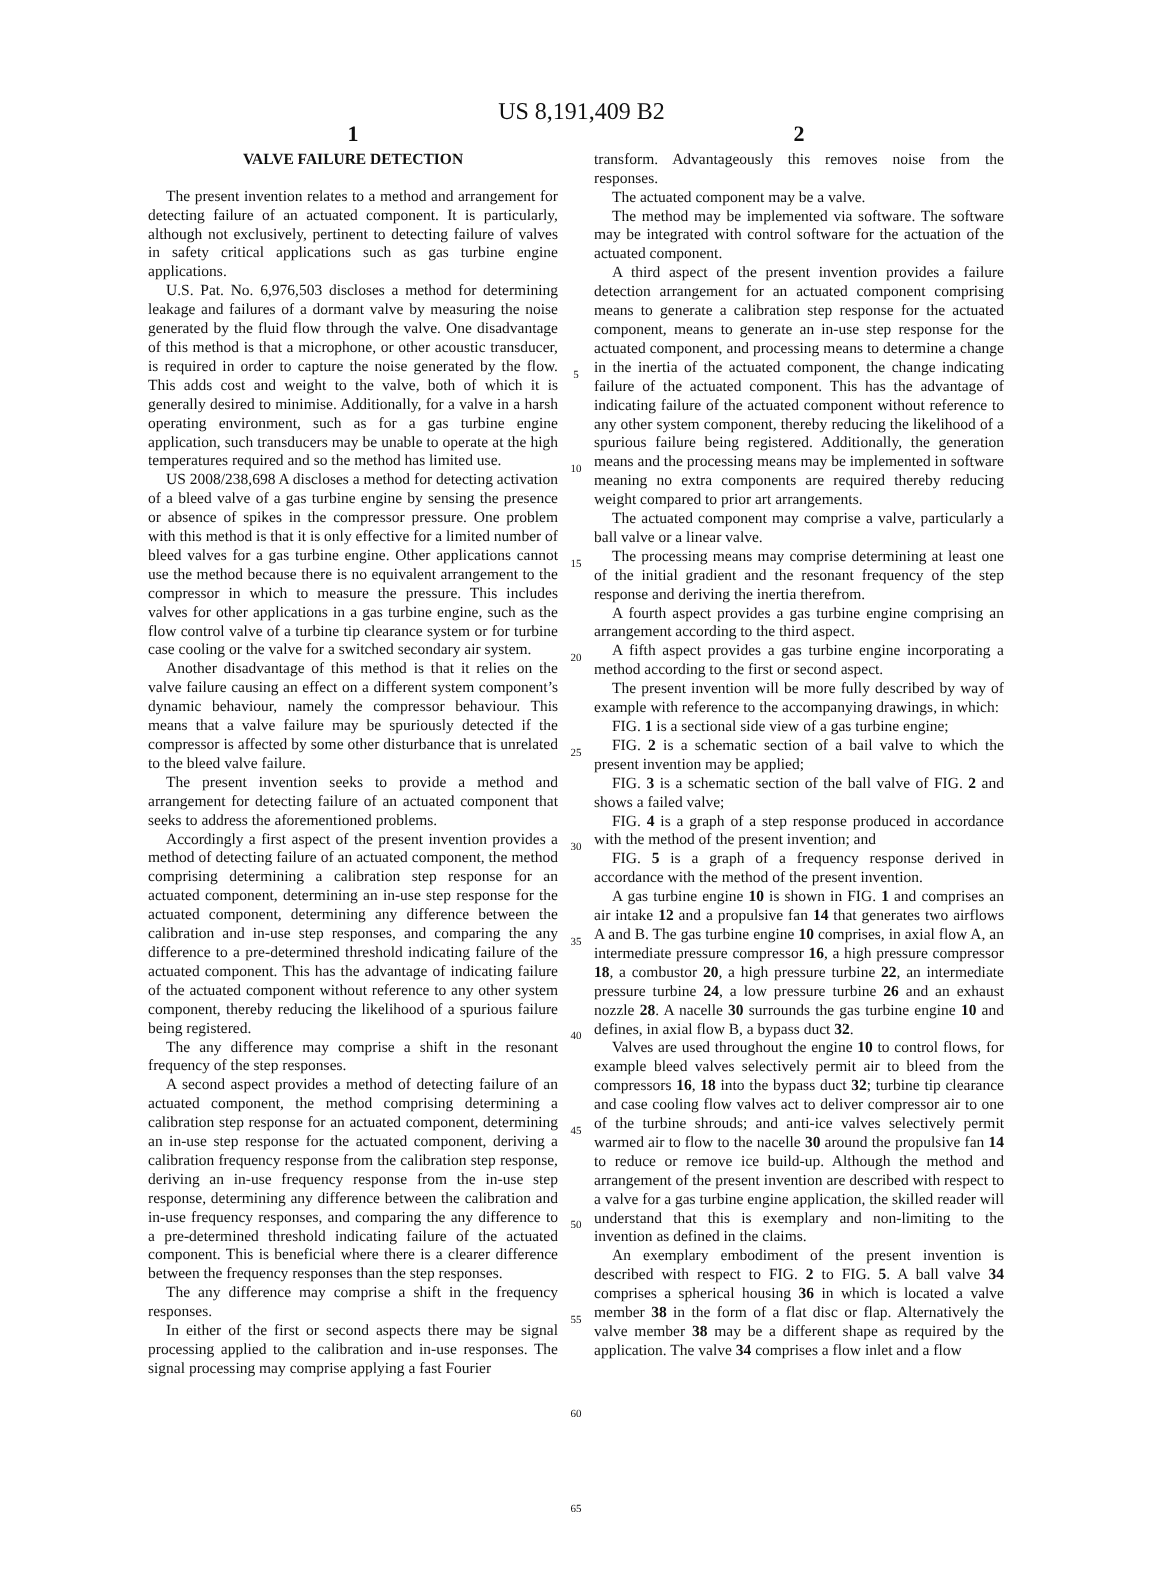US 8,191,409 B2
1
VALVE FAILURE DETECTION
The present invention relates to a method and arrangement for detecting failure of an actuated component. It is particularly, although not exclusively, pertinent to detecting failure of valves in safety critical applications such as gas turbine engine applications.
U.S. Pat. No. 6,976,503 discloses a method for determining leakage and failures of a dormant valve by measuring the noise generated by the fluid flow through the valve. One disadvantage of this method is that a microphone, or other acoustic transducer, is required in order to capture the noise generated by the flow. This adds cost and weight to the valve, both of which it is generally desired to minimise. Additionally, for a valve in a harsh operating environment, such as for a gas turbine engine application, such transducers may be unable to operate at the high temperatures required and so the method has limited use.
US 2008/238,698 A discloses a method for detecting activation of a bleed valve of a gas turbine engine by sensing the presence or absence of spikes in the compressor pressure. One problem with this method is that it is only effective for a limited number of bleed valves for a gas turbine engine. Other applications cannot use the method because there is no equivalent arrangement to the compressor in which to measure the pressure. This includes valves for other applications in a gas turbine engine, such as the flow control valve of a turbine tip clearance system or for turbine case cooling or the valve for a switched secondary air system.
Another disadvantage of this method is that it relies on the valve failure causing an effect on a different system component’s dynamic behaviour, namely the compressor behaviour. This means that a valve failure may be spuriously detected if the compressor is affected by some other disturbance that is unrelated to the bleed valve failure.
The present invention seeks to provide a method and arrangement for detecting failure of an actuated component that seeks to address the aforementioned problems.
Accordingly a first aspect of the present invention provides a method of detecting failure of an actuated component, the method comprising determining a calibration step response for an actuated component, determining an in-use step response for the actuated component, determining any difference between the calibration and in-use step responses, and comparing the any difference to a pre-determined threshold indicating failure of the actuated component. This has the advantage of indicating failure of the actuated component without reference to any other system component, thereby reducing the likelihood of a spurious failure being registered.
The any difference may comprise a shift in the resonant frequency of the step responses.
A second aspect provides a method of detecting failure of an actuated component, the method comprising determining a calibration step response for an actuated component, determining an in-use step response for the actuated component, deriving a calibration frequency response from the calibration step response, deriving an in-use frequency response from the in-use step response, determining any difference between the calibration and in-use frequency responses, and comparing the any difference to a pre-determined threshold indicating failure of the actuated component. This is beneficial where there is a clearer difference between the frequency responses than the step responses.
The any difference may comprise a shift in the frequency responses.
In either of the first or second aspects there may be signal processing applied to the calibration and in-use responses. The signal processing may comprise applying a fast Fourier
5
10
15
20
25
30
35
40
45
50
55
60
65
2
transform. Advantageously this removes noise from the responses.
The actuated component may be a valve.
The method may be implemented via software. The software may be integrated with control software for the actuation of the actuated component.
A third aspect of the present invention provides a failure detection arrangement for an actuated component comprising means to generate a calibration step response for the actuated component, means to generate an in-use step response for the actuated component, and processing means to determine a change in the inertia of the actuated component, the change indicating failure of the actuated component. This has the advantage of indicating failure of the actuated component without reference to any other system component, thereby reducing the likelihood of a spurious failure being registered. Additionally, the generation means and the processing means may be implemented in software meaning no extra components are required thereby reducing weight compared to prior art arrangements.
The actuated component may comprise a valve, particularly a ball valve or a linear valve.
The processing means may comprise determining at least one of the initial gradient and the resonant frequency of the step response and deriving the inertia therefrom.
A fourth aspect provides a gas turbine engine comprising an arrangement according to the third aspect.
A fifth aspect provides a gas turbine engine incorporating a method according to the first or second aspect.
The present invention will be more fully described by way of example with reference to the accompanying drawings, in which:
FIG. 1 is a sectional side view of a gas turbine engine;
FIG. 2 is a schematic section of a bail valve to which the present invention may be applied;
FIG. 3 is a schematic section of the ball valve of FIG. 2 and shows a failed valve;
FIG. 4 is a graph of a step response produced in accordance with the method of the present invention; and
FIG. 5 is a graph of a frequency response derived in accordance with the method of the present invention.
A gas turbine engine 10 is shown in FIG. 1 and comprises an air intake 12 and a propulsive fan 14 that generates two airflows A and B. The gas turbine engine 10 comprises, in axial flow A, an intermediate pressure compressor 16, a high pressure compressor 18, a combustor 20, a high pressure turbine 22, an intermediate pressure turbine 24, a low pressure turbine 26 and an exhaust nozzle 28. A nacelle 30 surrounds the gas turbine engine 10 and defines, in axial flow B, a bypass duct 32.
Valves are used throughout the engine 10 to control flows, for example bleed valves selectively permit air to bleed from the compressors 16, 18 into the bypass duct 32; turbine tip clearance and case cooling flow valves act to deliver compressor air to one of the turbine shrouds; and anti-ice valves selectively permit warmed air to flow to the nacelle 30 around the propulsive fan 14 to reduce or remove ice build-up. Although the method and arrangement of the present invention are described with respect to a valve for a gas turbine engine application, the skilled reader will understand that this is exemplary and non-limiting to the invention as defined in the claims.
An exemplary embodiment of the present invention is described with respect to FIG. 2 to FIG. 5. A ball valve 34 comprises a spherical housing 36 in which is located a valve member 38 in the form of a flat disc or flap. Alternatively the valve member 38 may be a different shape as required by the application. The valve 34 comprises a flow inlet and a flow